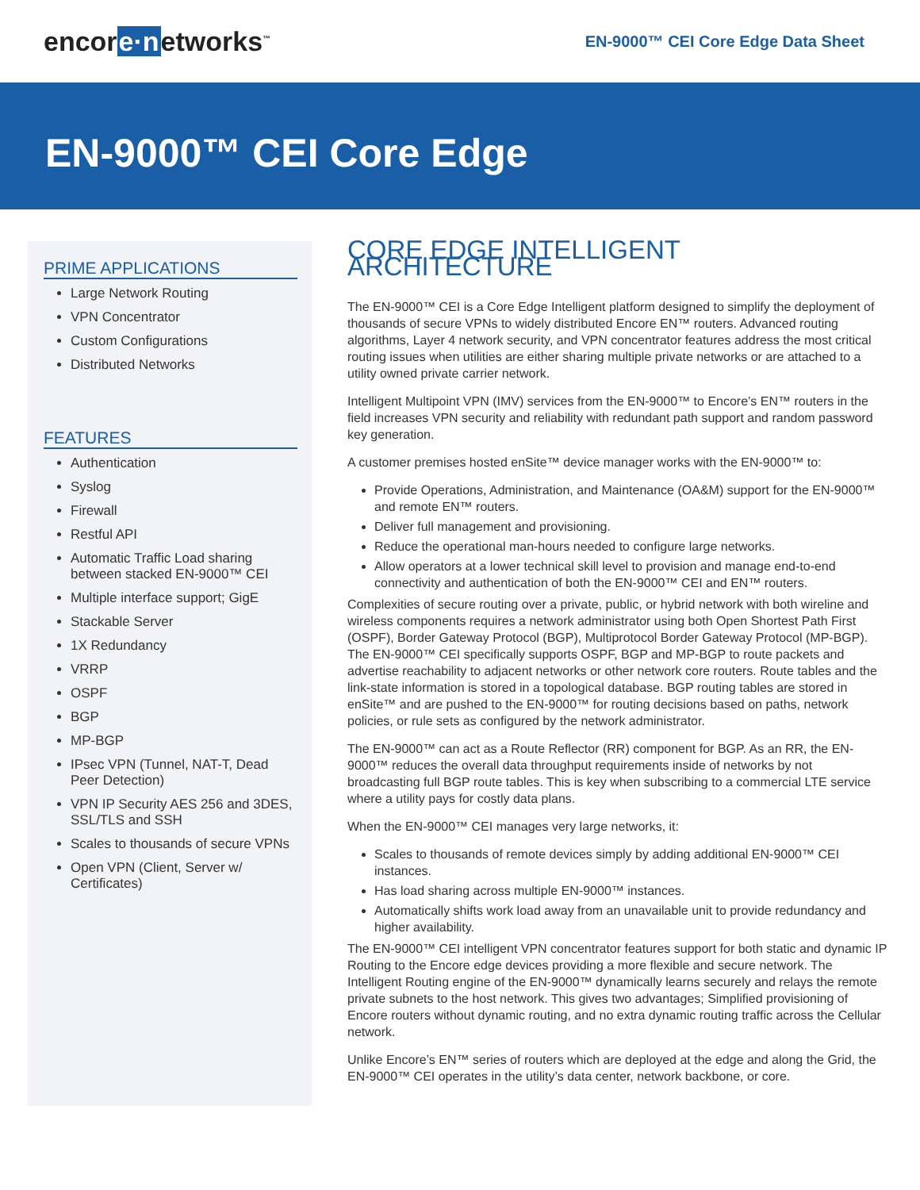encore·networks<sup>™</sup>
EN-9000™ CEI Core Edge Data Sheet
EN-9000™ CEI Core Edge
PRIME APPLICATIONS
Large Network Routing
VPN Concentrator
Custom Configurations
Distributed Networks
FEATURES
Authentication
Syslog
Firewall
Restful API
Automatic Traffic Load sharing between stacked EN-9000™ CEI
Multiple interface support; GigE
Stackable Server
1X Redundancy
VRRP
OSPF
BGP
MP-BGP
IPsec VPN (Tunnel, NAT-T, Dead Peer Detection)
VPN IP Security AES 256 and 3DES, SSL/TLS and SSH
Scales to thousands of secure VPNs
Open VPN (Client, Server w/ Certificates)
CORE EDGE INTELLIGENT ARCHITECTURE
The EN-9000™ CEI is a Core Edge Intelligent platform designed to simplify the deployment of thousands of secure VPNs to widely distributed Encore EN™ routers. Advanced routing algorithms, Layer 4 network security, and VPN concentrator features address the most critical routing issues when utilities are either sharing multiple private networks or are attached to a utility owned private carrier network.
Intelligent Multipoint VPN (IMV) services from the EN-9000™ to Encore’s EN™ routers in the field increases VPN security and reliability with redundant path support and random password key generation.
A customer premises hosted enSite™ device manager works with the EN-9000™ to:
Provide Operations, Administration, and Maintenance (OA&M) support for the EN-9000™ and remote EN™ routers.
Deliver full management and provisioning.
Reduce the operational man-hours needed to configure large networks.
Allow operators at a lower technical skill level to provision and manage end-to-end connectivity and authentication of both the EN-9000™ CEI and EN™ routers.
Complexities of secure routing over a private, public, or hybrid network with both wireline and wireless components requires a network administrator using both Open Shortest Path First (OSPF), Border Gateway Protocol (BGP), Multiprotocol Border Gateway Protocol (MP-BGP). The EN-9000™ CEI specifically supports OSPF, BGP and MP-BGP to route packets and advertise reachability to adjacent networks or other network core routers. Route tables and the link-state information is stored in a topological database. BGP routing tables are stored in enSite™ and are pushed to the EN-9000™ for routing decisions based on paths, network policies, or rule sets as configured by the network administrator.
The EN-9000™ can act as a Route Reflector (RR) component for BGP. As an RR, the EN-9000™ reduces the overall data throughput requirements inside of networks by not broadcasting full BGP route tables. This is key when subscribing to a commercial LTE service where a utility pays for costly data plans.
When the EN-9000™ CEI manages very large networks, it:
Scales to thousands of remote devices simply by adding additional EN-9000™ CEI instances.
Has load sharing across multiple EN-9000™ instances.
Automatically shifts work load away from an unavailable unit to provide redundancy and higher availability.
The EN-9000™ CEI intelligent VPN concentrator features support for both static and dynamic IP Routing to the Encore edge devices providing a more flexible and secure network. The Intelligent Routing engine of the EN-9000™ dynamically learns securely and relays the remote private subnets to the host network. This gives two advantages; Simplified provisioning of Encore routers without dynamic routing, and no extra dynamic routing traffic across the Cellular network.
Unlike Encore’s EN™ series of routers which are deployed at the edge and along the Grid, the EN-9000™ CEI operates in the utility’s data center, network backbone, or core.